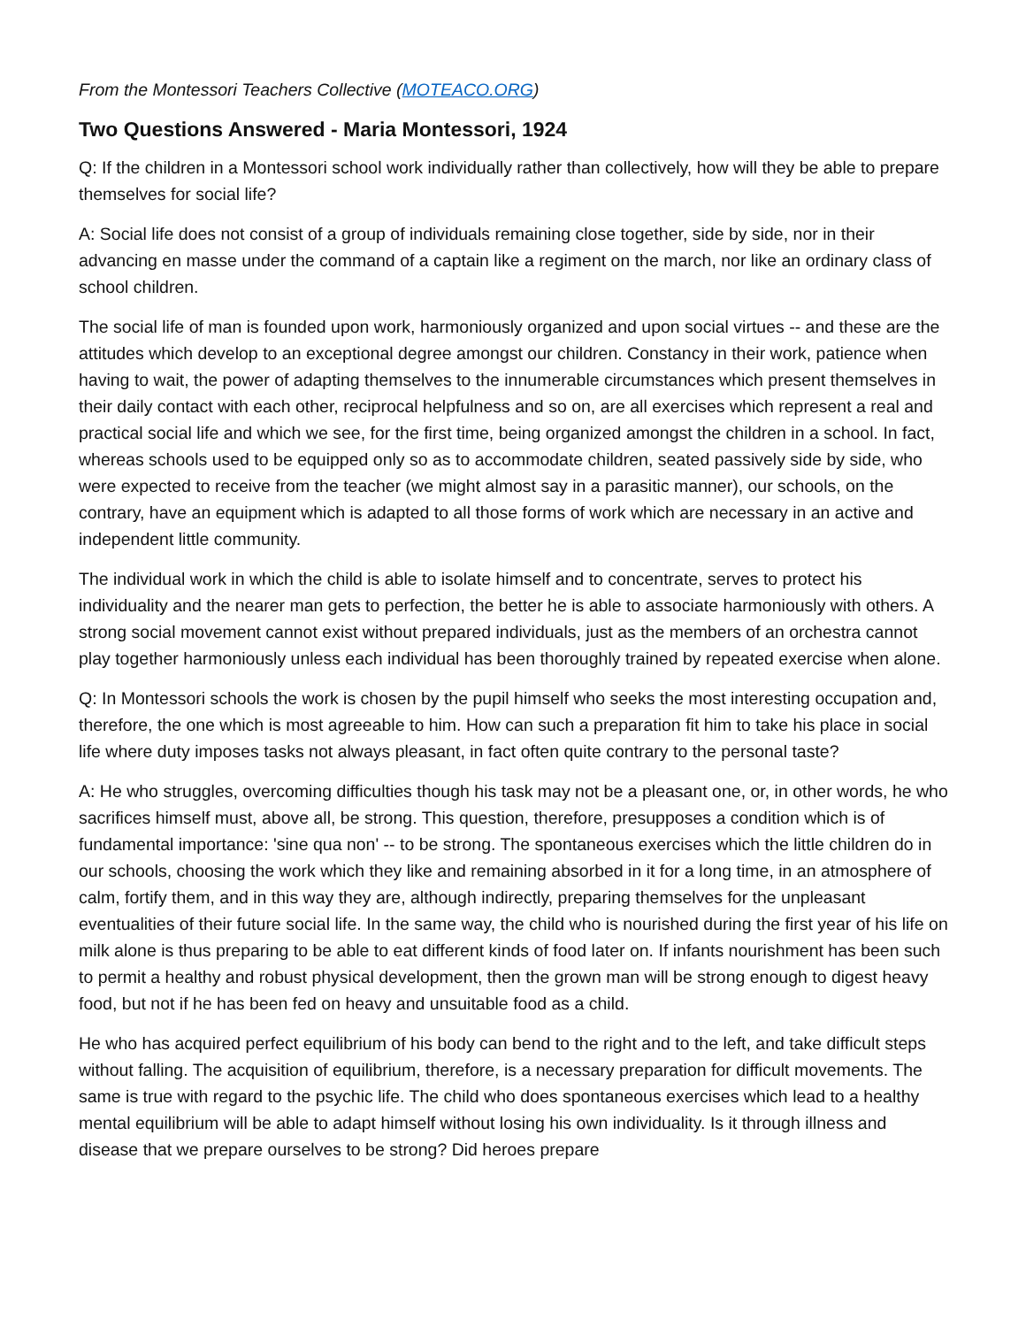From the Montessori Teachers Collective (MOTEACO.ORG)
Two Questions Answered - Maria Montessori, 1924
Q: If the children in a Montessori school work individually rather than collectively, how will they be able to prepare themselves for social life?
A: Social life does not consist of a group of individuals remaining close together, side by side, nor in their advancing en masse under the command of a captain like a regiment on the march, nor like an ordinary class of school children.
The social life of man is founded upon work, harmoniously organized and upon social virtues -- and these are the attitudes which develop to an exceptional degree amongst our children. Constancy in their work, patience when having to wait, the power of adapting themselves to the innumerable circumstances which present themselves in their daily contact with each other, reciprocal helpfulness and so on, are all exercises which represent a real and practical social life and which we see, for the first time, being organized amongst the children in a school. In fact, whereas schools used to be equipped only so as to accommodate children, seated passively side by side, who were expected to receive from the teacher (we might almost say in a parasitic manner), our schools, on the contrary, have an equipment which is adapted to all those forms of work which are necessary in an active and independent little community.
The individual work in which the child is able to isolate himself and to concentrate, serves to protect his individuality and the nearer man gets to perfection, the better he is able to associate harmoniously with others. A strong social movement cannot exist without prepared individuals, just as the members of an orchestra cannot play together harmoniously unless each individual has been thoroughly trained by repeated exercise when alone.
Q: In Montessori schools the work is chosen by the pupil himself who seeks the most interesting occupation and, therefore, the one which is most agreeable to him. How can such a preparation fit him to take his place in social life where duty imposes tasks not always pleasant, in fact often quite contrary to the personal taste?
A: He who struggles, overcoming difficulties though his task may not be a pleasant one, or, in other words, he who sacrifices himself must, above all, be strong. This question, therefore, presupposes a condition which is of fundamental importance: 'sine qua non' -- to be strong. The spontaneous exercises which the little children do in our schools, choosing the work which they like and remaining absorbed in it for a long time, in an atmosphere of calm, fortify them, and in this way they are, although indirectly, preparing themselves for the unpleasant eventualities of their future social life. In the same way, the child who is nourished during the first year of his life on milk alone is thus preparing to be able to eat different kinds of food later on. If infants nourishment has been such to permit a healthy and robust physical development, then the grown man will be strong enough to digest heavy food, but not if he has been fed on heavy and unsuitable food as a child.
He who has acquired perfect equilibrium of his body can bend to the right and to the left, and take difficult steps without falling. The acquisition of equilibrium, therefore, is a necessary preparation for difficult movements. The same is true with regard to the psychic life. The child who does spontaneous exercises which lead to a healthy mental equilibrium will be able to adapt himself without losing his own individuality. Is it through illness and disease that we prepare ourselves to be strong? Did heroes prepare